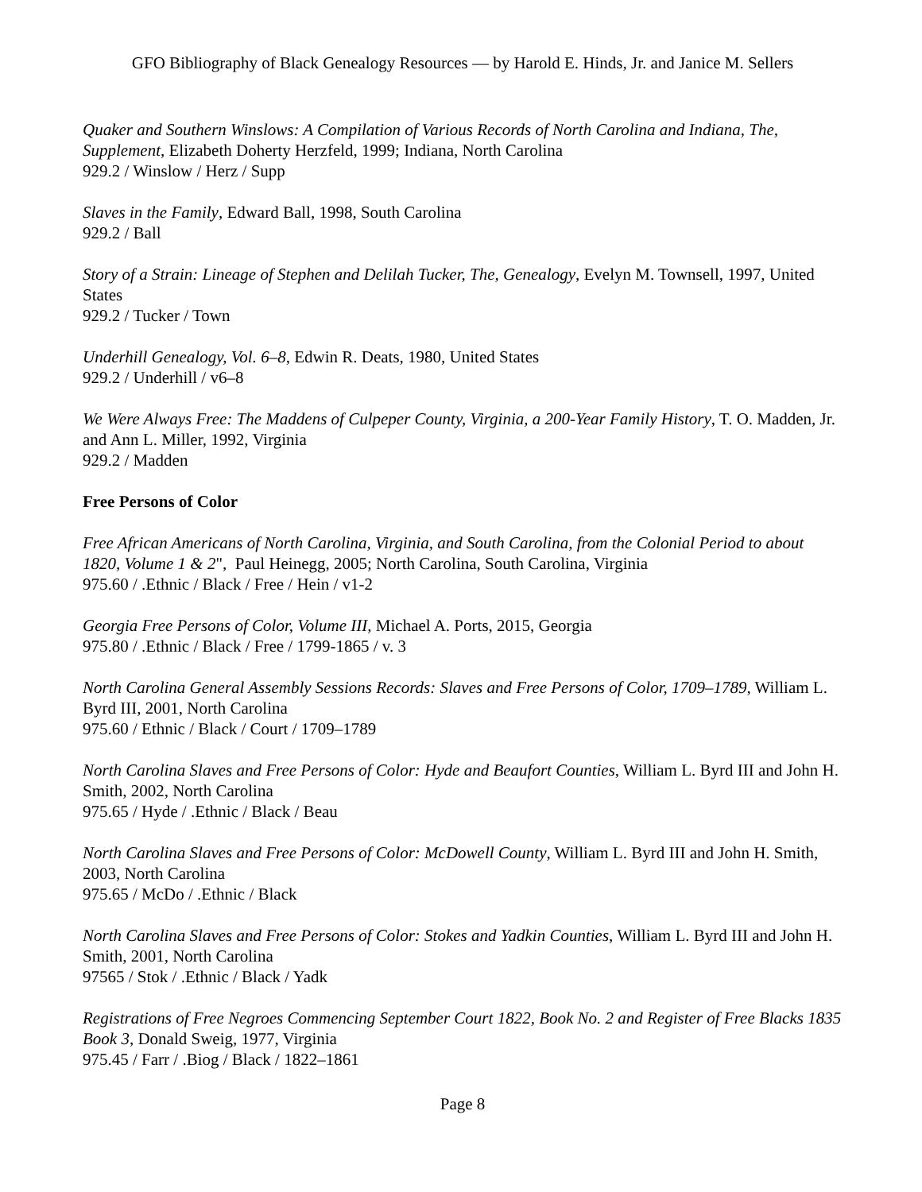GFO Bibliography of Black Genealogy Resources — by Harold E. Hinds, Jr. and Janice M. Sellers
Quaker and Southern Winslows: A Compilation of Various Records of North Carolina and Indiana, The, Supplement, Elizabeth Doherty Herzfeld, 1999; Indiana, North Carolina
929.2 / Winslow / Herz / Supp
Slaves in the Family, Edward Ball, 1998, South Carolina
929.2 / Ball
Story of a Strain: Lineage of Stephen and Delilah Tucker, The, Genealogy, Evelyn M. Townsell, 1997, United States
929.2 / Tucker / Town
Underhill Genealogy, Vol. 6–8, Edwin R. Deats, 1980, United States
929.2 / Underhill / v6–8
We Were Always Free: The Maddens of Culpeper County, Virginia, a 200-Year Family History, T. O. Madden, Jr. and Ann L. Miller, 1992, Virginia
929.2 / Madden
Free Persons of Color
Free African Americans of North Carolina, Virginia, and South Carolina, from the Colonial Period to about 1820, Volume 1 & 2", Paul Heinegg, 2005; North Carolina, South Carolina, Virginia
975.60 / .Ethnic / Black / Free / Hein / v1-2
Georgia Free Persons of Color, Volume III, Michael A. Ports, 2015, Georgia
975.80 / .Ethnic / Black / Free / 1799-1865 / v. 3
North Carolina General Assembly Sessions Records: Slaves and Free Persons of Color, 1709–1789, William L. Byrd III, 2001, North Carolina
975.60 / Ethnic / Black / Court / 1709–1789
North Carolina Slaves and Free Persons of Color: Hyde and Beaufort Counties, William L. Byrd III and John H. Smith, 2002, North Carolina
975.65 / Hyde / .Ethnic / Black / Beau
North Carolina Slaves and Free Persons of Color: McDowell County, William L. Byrd III and John H. Smith, 2003, North Carolina
975.65 / McDo / .Ethnic / Black
North Carolina Slaves and Free Persons of Color: Stokes and Yadkin Counties, William L. Byrd III and John H. Smith, 2001, North Carolina
97565 / Stok / .Ethnic / Black / Yadk
Registrations of Free Negroes Commencing September Court 1822, Book No. 2 and Register of Free Blacks 1835 Book 3, Donald Sweig, 1977, Virginia
975.45 / Farr / .Biog / Black / 1822–1861
Page 8